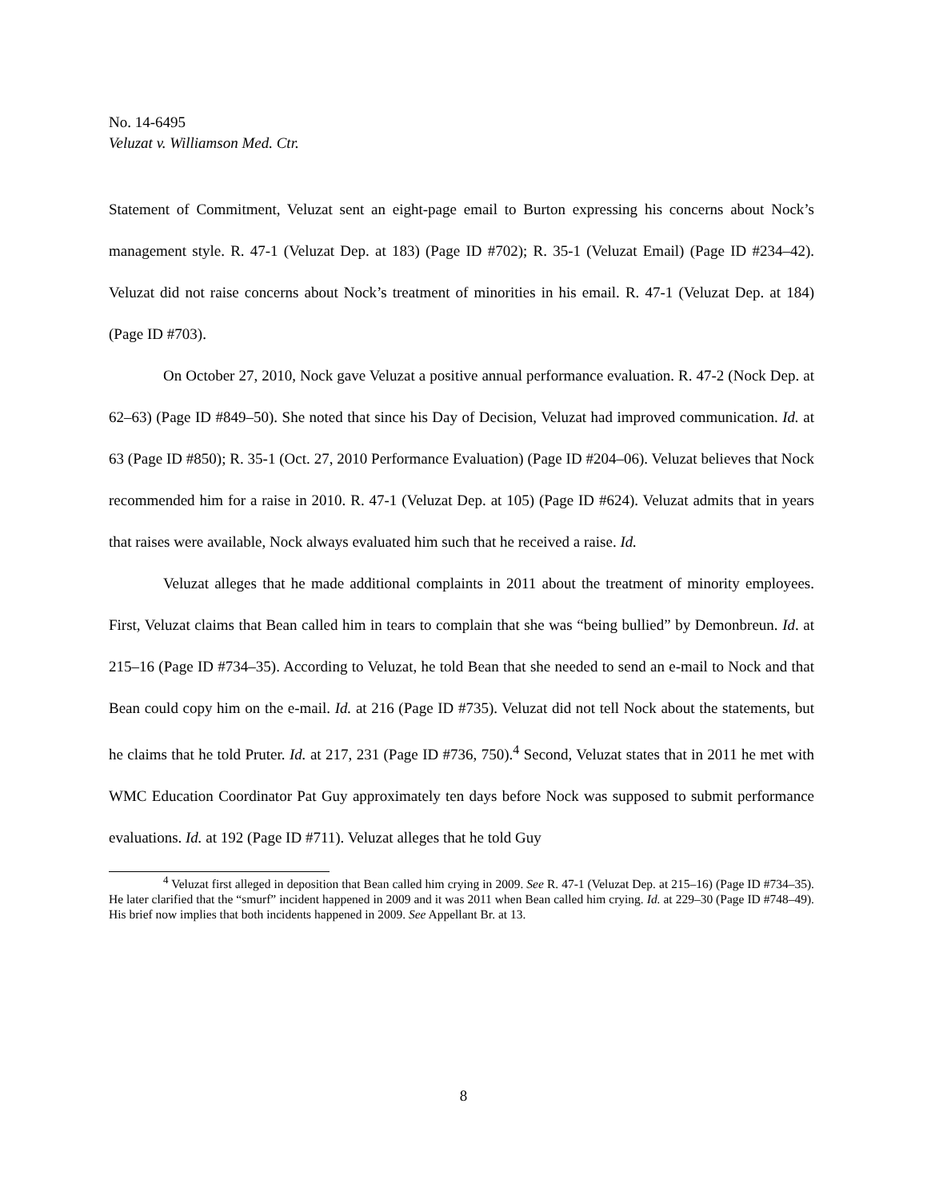No. 14-6495
Veluzat v. Williamson Med. Ctr.
Statement of Commitment, Veluzat sent an eight-page email to Burton expressing his concerns about Nock’s management style. R. 47-1 (Veluzat Dep. at 183) (Page ID #702); R. 35-1 (Veluzat Email) (Page ID #234–42). Veluzat did not raise concerns about Nock’s treatment of minorities in his email. R. 47-1 (Veluzat Dep. at 184) (Page ID #703).
On October 27, 2010, Nock gave Veluzat a positive annual performance evaluation. R. 47-2 (Nock Dep. at 62–63) (Page ID #849–50). She noted that since his Day of Decision, Veluzat had improved communication. Id. at 63 (Page ID #850); R. 35-1 (Oct. 27, 2010 Performance Evaluation) (Page ID #204–06). Veluzat believes that Nock recommended him for a raise in 2010. R. 47-1 (Veluzat Dep. at 105) (Page ID #624). Veluzat admits that in years that raises were available, Nock always evaluated him such that he received a raise. Id.
Veluzat alleges that he made additional complaints in 2011 about the treatment of minority employees. First, Veluzat claims that Bean called him in tears to complain that she was “being bullied” by Demonbreun. Id. at 215–16 (Page ID #734–35). According to Veluzat, he told Bean that she needed to send an e-mail to Nock and that Bean could copy him on the e-mail. Id. at 216 (Page ID #735). Veluzat did not tell Nock about the statements, but he claims that he told Pruter. Id. at 217, 231 (Page ID #736, 750).<sup>4</sup> Second, Veluzat states that in 2011 he met with WMC Education Coordinator Pat Guy approximately ten days before Nock was supposed to submit performance evaluations. Id. at 192 (Page ID #711). Veluzat alleges that he told Guy
<sup>4</sup> Veluzat first alleged in deposition that Bean called him crying in 2009. See R. 47-1 (Veluzat Dep. at 215–16) (Page ID #734–35). He later clarified that the “smurf” incident happened in 2009 and it was 2011 when Bean called him crying. Id. at 229–30 (Page ID #748–49). His brief now implies that both incidents happened in 2009. See Appellant Br. at 13.
8